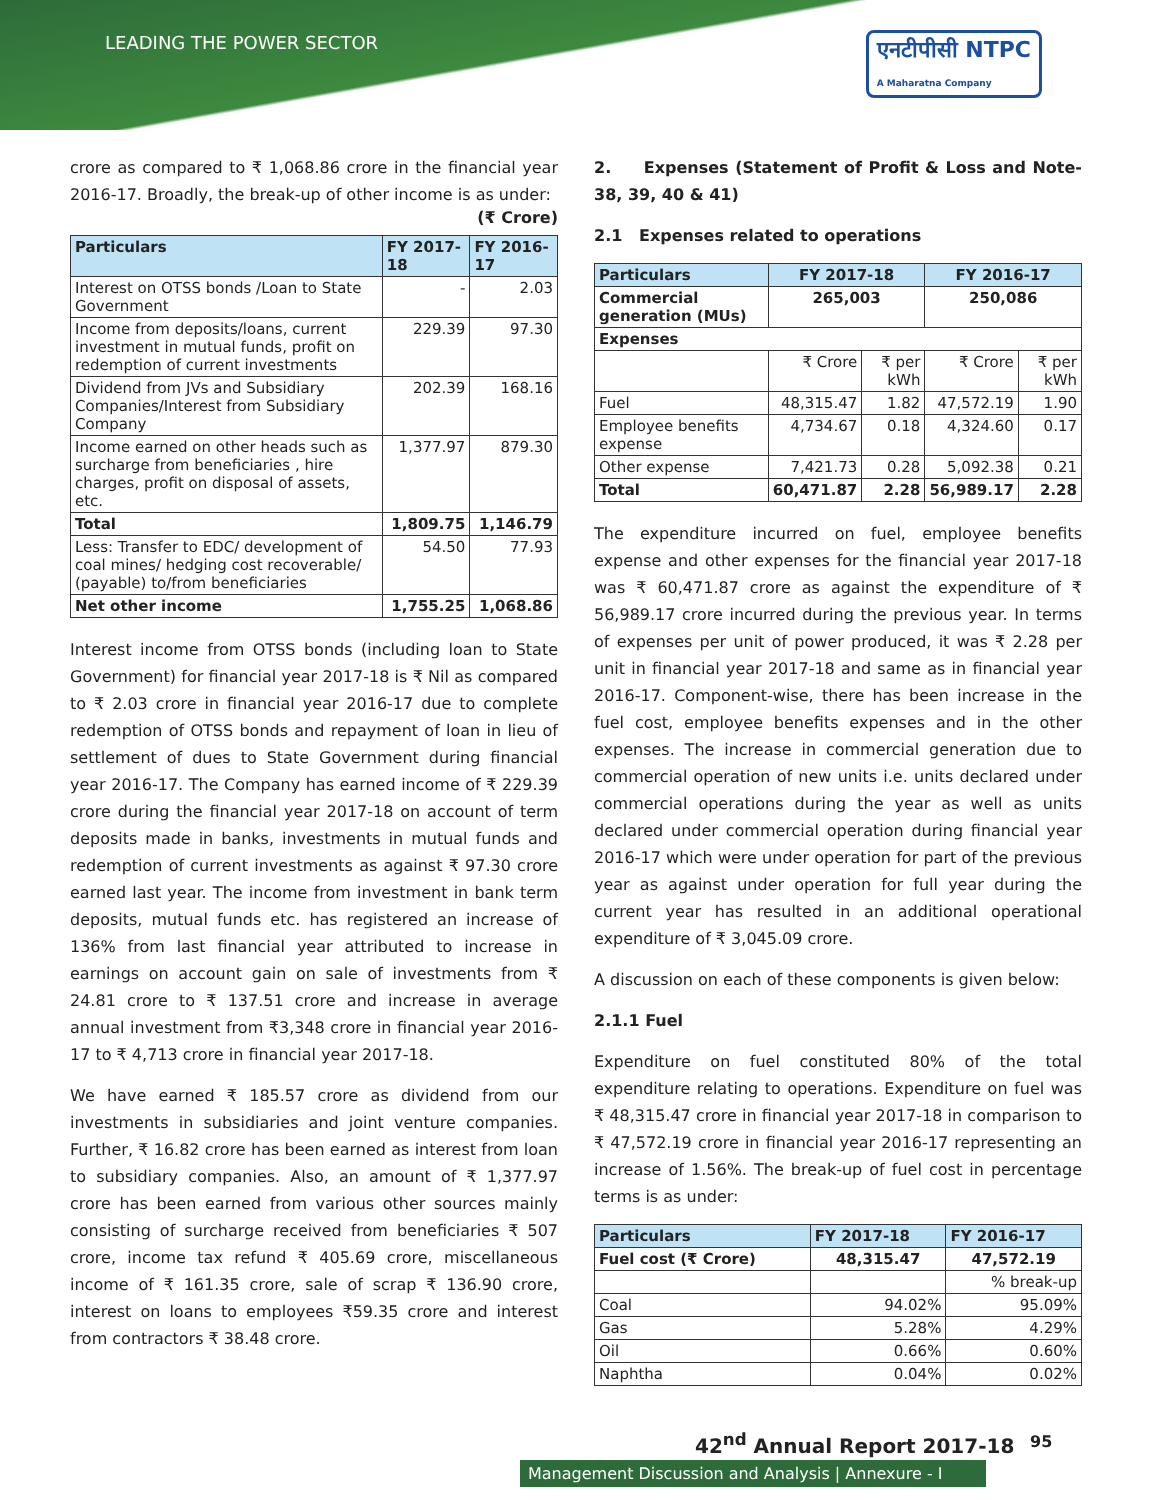LEADING THE POWER SECTOR
एनटीपीसी NTPC
A Maharatna Company
crore as compared to ₹ 1,068.86 crore in the financial year 2016-17. Broadly, the break-up of other income is as under:
(₹ Crore)
| Particulars | FY 2017-18 | FY 2016-17 |
| --- | --- | --- |
| Interest on OTSS bonds /Loan to State Government | - | 2.03 |
| Income from deposits/loans, current investment in mutual funds, profit on redemption of current investments | 229.39 | 97.30 |
| Dividend from JVs and Subsidiary Companies/Interest from Subsidiary Company | 202.39 | 168.16 |
| Income earned on other heads such as surcharge from beneficiaries , hire charges, profit on disposal of assets, etc. | 1,377.97 | 879.30 |
| Total | 1,809.75 | 1,146.79 |
| Less: Transfer to EDC/ development of coal mines/ hedging cost recoverable/ (payable) to/from beneficiaries | 54.50 | 77.93 |
| Net other income | 1,755.25 | 1,068.86 |
Interest income from OTSS bonds (including loan to State Government) for financial year 2017-18 is ₹ Nil as compared to ₹ 2.03 crore in financial year 2016-17 due to complete redemption of OTSS bonds and repayment of loan in lieu of settlement of dues to State Government during financial year 2016-17. The Company has earned income of ₹ 229.39 crore during the financial year 2017-18 on account of term deposits made in banks, investments in mutual funds and redemption of current investments as against ₹ 97.30 crore earned last year. The income from investment in bank term deposits, mutual funds etc. has registered an increase of 136% from last financial year attributed to increase in earnings on account gain on sale of investments from ₹ 24.81 crore to ₹ 137.51 crore and increase in average annual investment from ₹3,348 crore in financial year 2016-17 to ₹ 4,713 crore in financial year 2017-18.
We have earned ₹ 185.57 crore as dividend from our investments in subsidiaries and joint venture companies. Further, ₹ 16.82 crore has been earned as interest from loan to subsidiary companies. Also, an amount of ₹ 1,377.97 crore has been earned from various other sources mainly consisting of surcharge received from beneficiaries ₹ 507 crore, income tax refund ₹ 405.69 crore, miscellaneous income of ₹ 161.35 crore, sale of scrap ₹ 136.90 crore, interest on loans to employees ₹59.35 crore and interest from contractors ₹ 38.48 crore.
2. Expenses (Statement of Profit & Loss and Note-38, 39, 40 & 41)
2.1 Expenses related to operations
| Particulars | FY 2017-18 | | FY 2016-17 | |
| --- | --- | --- | --- | --- |
| Commercial generation (MUs) | 265,003 | | 250,086 | |
| Expenses | | | | |
| | ₹ Crore | ₹ per kWh | ₹ Crore | ₹ per kWh |
| Fuel | 48,315.47 | 1.82 | 47,572.19 | 1.90 |
| Employee benefits expense | 4,734.67 | 0.18 | 4,324.60 | 0.17 |
| Other expense | 7,421.73 | 0.28 | 5,092.38 | 0.21 |
| Total | 60,471.87 | 2.28 | 56,989.17 | 2.28 |
The expenditure incurred on fuel, employee benefits expense and other expenses for the financial year 2017-18 was ₹ 60,471.87 crore as against the expenditure of ₹ 56,989.17 crore incurred during the previous year. In terms of expenses per unit of power produced, it was ₹ 2.28 per unit in financial year 2017-18 and same as in financial year 2016-17. Component-wise, there has been increase in the fuel cost, employee benefits expenses and in the other expenses. The increase in commercial generation due to commercial operation of new units i.e. units declared under commercial operations during the year as well as units declared under commercial operation during financial year 2016-17 which were under operation for part of the previous year as against under operation for full year during the current year has resulted in an additional operational expenditure of ₹ 3,045.09 crore.
A discussion on each of these components is given below:
2.1.1 Fuel
Expenditure on fuel constituted 80% of the total expenditure relating to operations. Expenditure on fuel was ₹ 48,315.47 crore in financial year 2017-18 in comparison to ₹ 47,572.19 crore in financial year 2016-17 representing an increase of 1.56%. The break-up of fuel cost in percentage terms is as under:
| Particulars | FY 2017-18 | FY 2016-17 |
| --- | --- | --- |
| Fuel cost (₹ Crore) | 48,315.47 | 47,572.19 |
| | | % break-up |
| Coal | 94.02% | 95.09% |
| Gas | 5.28% | 4.29% |
| Oil | 0.66% | 0.60% |
| Naphtha | 0.04% | 0.02% |
42<sup>nd</sup> Annual Report 2017-18 95
Management Discussion and Analysis | Annexure - I